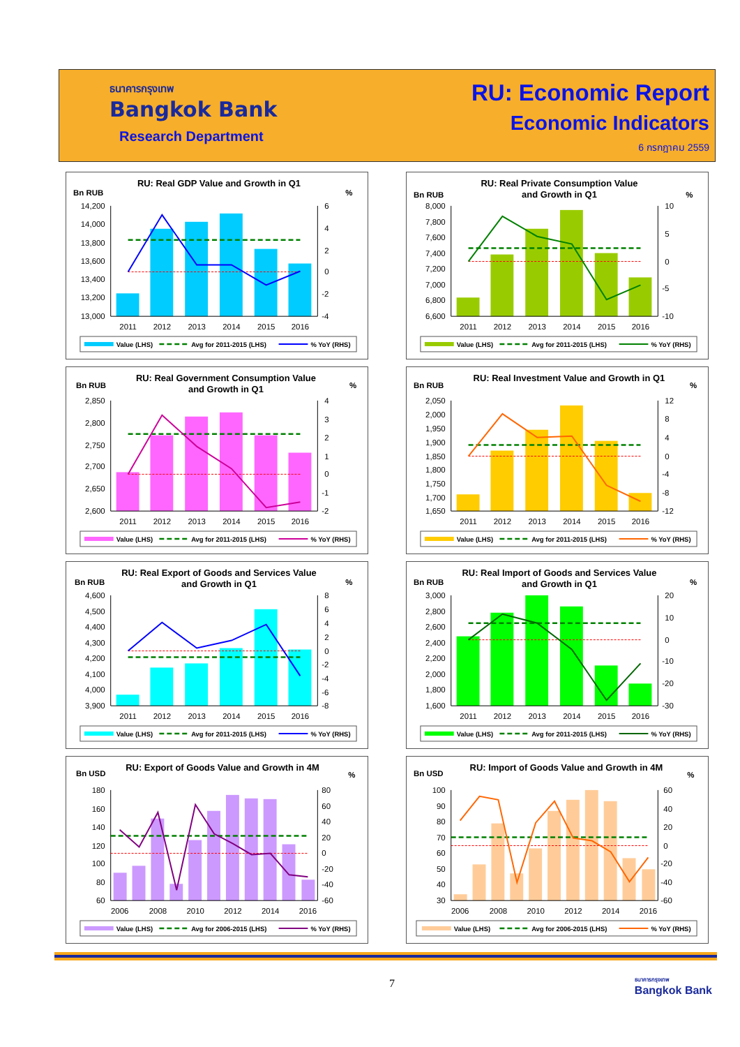ธนาคารกรุงเทพ
Bangkok Bank
Research Department
RU: Economic Report
Economic Indicators
6 กรกฎาคม 2559
RU: Real GDP Value and Growth in Q1
Bn RUB
%
14,200
14,000
13,800
13,600
13,400
13,200
13,000
6
4
2
0
-2
-4
2011
2012
2013
2014
2015
2016
Value (LHS)
Avg for 2011-2015 (LHS)
% YoY (RHS)
RU: Real Private Consumption Value
and Growth in Q1
Bn RUB
%
8,000
7,800
7,600
7,400
7,200
7,000
6,800
6,600
10
5
0
-5
-10
2011
2012
2013
2014
2015
2016
Value (LHS)
Avg for 2011-2015 (LHS)
% YoY (RHS)
RU: Real Government Consumption Value
and Growth in Q1
Bn RUB
%
2,850
2,800
2,750
2,700
2,650
2,600
4
3
2
1
0
-1
-2
2011
2012
2013
2014
2015
2016
Value (LHS)
Avg for 2011-2015 (LHS)
% YoY (RHS)
RU: Real Investment Value and Growth in Q1
Bn RUB
%
2,050
2,000
1,950
1,900
1,850
1,800
1,750
1,700
1,650
12
8
4
0
-4
-8
-12
2011
2012
2013
2014
2015
2016
Value (LHS)
Avg for 2011-2015 (LHS)
% YoY (RHS)
RU: Real Export of Goods and Services Value
and Growth in Q1
Bn RUB
%
4,600
4,500
4,400
4,300
4,200
4,100
4,000
3,900
8
6
4
2
0
-2
-4
-6
-8
2011
2012
2013
2014
2015
2016
Value (LHS)
Avg for 2011-2015 (LHS)
% YoY (RHS)
RU: Real Import of Goods and Services Value
and Growth in Q1
Bn RUB
%
3,000
2,800
2,600
2,400
2,200
2,000
1,800
1,600
20
10
0
-10
-20
-30
2011
2012
2013
2014
2015
2016
Value (LHS)
Avg for 2011-2015 (LHS)
% YoY (RHS)
RU: Export of Goods Value and Growth in 4M
Bn USD
%
180
160
140
120
100
80
60
80
60
40
20
0
-20
-40
-60
2006
2008
2010
2012
2014
2016
Value (LHS)
Avg for 2006-2015 (LHS)
% YoY (RHS)
RU: Import of Goods Value and Growth in 4M
Bn USD
%
100
90
80
70
60
50
40
30
60
40
20
0
-20
-40
-60
2006
2008
2010
2012
2014
2016
Value (LHS)
Avg for 2006-2015 (LHS)
% YoY (RHS)
7
ธนาคารกรุงเทพ
Bangkok Bank